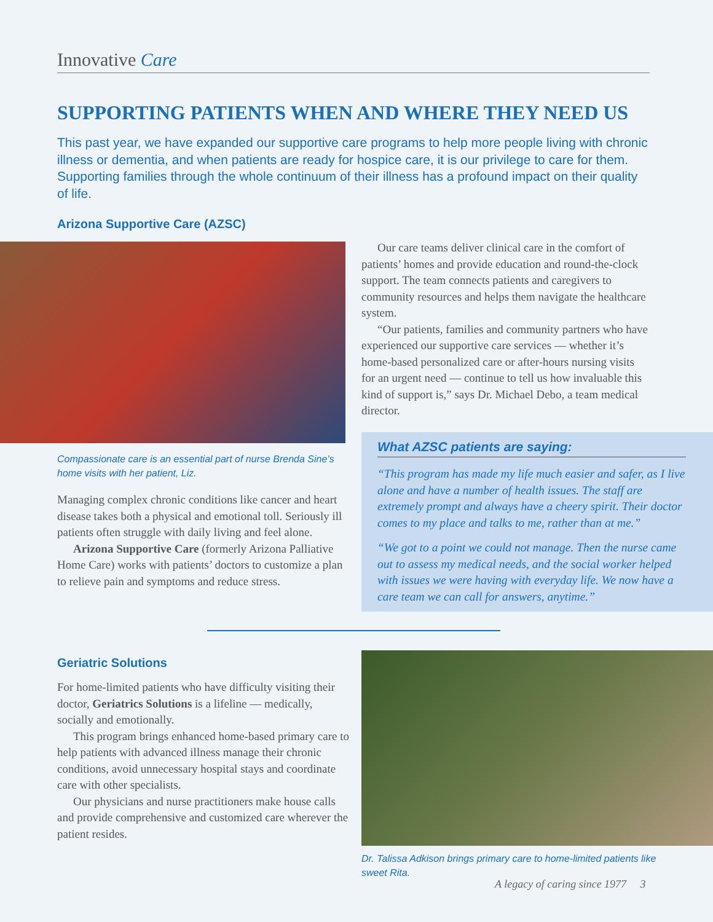Innovative Care
SUPPORTING PATIENTS WHEN AND WHERE THEY NEED US
This past year, we have expanded our supportive care programs to help more people living with chronic illness or dementia, and when patients are ready for hospice care, it is our privilege to care for them. Supporting families through the whole continuum of their illness has a profound impact on their quality of life.
Arizona Supportive Care (AZSC)
Compassionate care is an essential part of nurse Brenda Sine’s home visits with her patient, Liz.
Managing complex chronic conditions like cancer and heart disease takes both a physical and emotional toll. Seriously ill patients often struggle with daily living and feel alone.
Arizona Supportive Care (formerly Arizona Palliative Home Care) works with patients’ doctors to customize a plan to relieve pain and symptoms and reduce stress.
Our care teams deliver clinical care in the comfort of patients’ homes and provide education and round-the-clock support. The team connects patients and caregivers to community resources and helps them navigate the healthcare system.
“Our patients, families and community partners who have experienced our supportive care services — whether it’s home-based personalized care or after-hours nursing visits for an urgent need — continue to tell us how invaluable this kind of support is,” says Dr. Michael Debo, a team medical director.
What AZSC patients are saying:
“This program has made my life much easier and safer, as I live alone and have a number of health issues. The staff are extremely prompt and always have a cheery spirit. Their doctor comes to my place and talks to me, rather than at me.”
“We got to a point we could not manage. Then the nurse came out to assess my medical needs, and the social worker helped with issues we were having with everyday life. We now have a care team we can call for answers, anytime.”
Geriatric Solutions
For home-limited patients who have difficulty visiting their doctor, Geriatrics Solutions is a lifeline — medically, socially and emotionally.
This program brings enhanced home-based primary care to help patients with advanced illness manage their chronic conditions, avoid unnecessary hospital stays and coordinate care with other specialists.
Our physicians and nurse practitioners make house calls and provide comprehensive and customized care wherever the patient resides.
Dr. Talissa Adkison brings primary care to home-limited patients like sweet Rita.
A legacy of caring since 1977 3